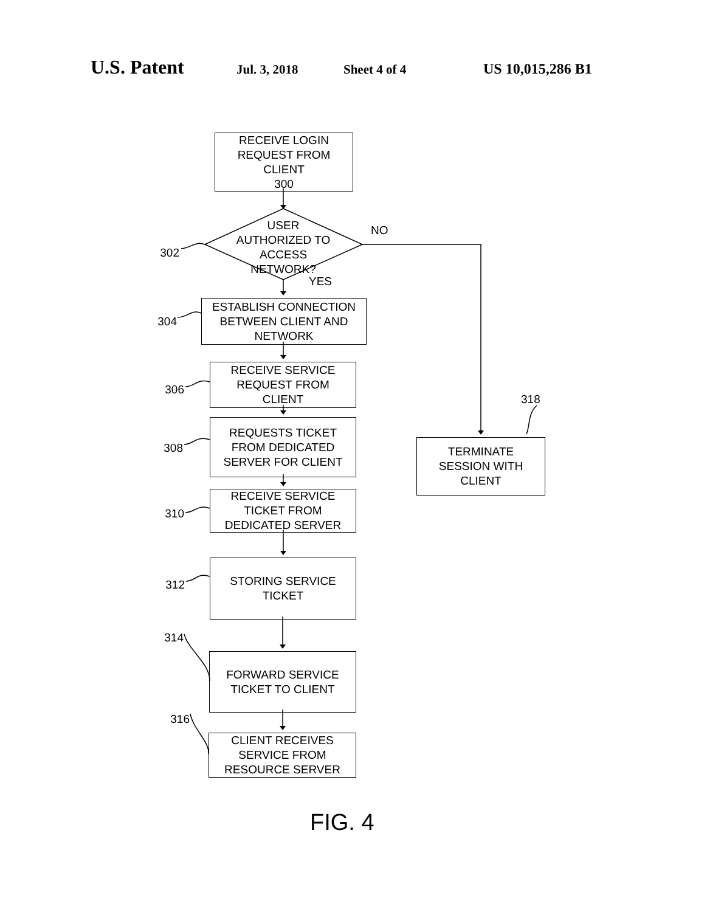U.S. Patent Jul. 3, 2018 Sheet 4 of 4 US 10,015,286 B1
RECEIVE LOGIN
REQUEST FROM
CLIENT
300
302
USER
AUTHORIZED TO
ACCESS
NETWORK?
NO
YES
304
ESTABLISH CONNECTION
BETWEEN CLIENT AND
NETWORK
306
RECEIVE SERVICE
REQUEST FROM
CLIENT
308
REQUESTS TICKET
FROM DEDICATED
SERVER FOR CLIENT
TERMINATE
SESSION WITH
CLIENT
318
310
RECEIVE SERVICE
TICKET FROM
DEDICATED SERVER
312
STORING SERVICE
TICKET
314
FORWARD SERVICE
TICKET TO CLIENT
316
CLIENT RECEIVES
SERVICE FROM
RESOURCE SERVER
FIG. 4